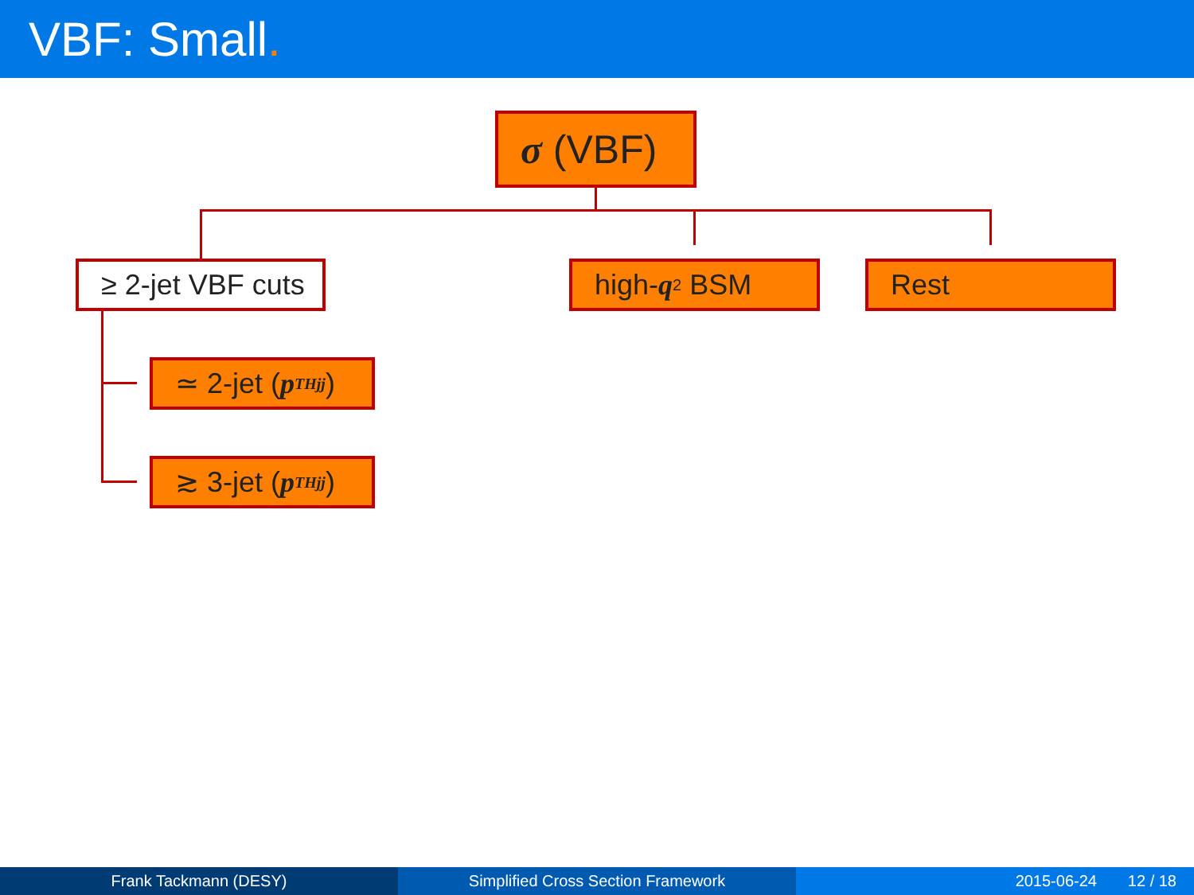VBF: Small.
σ (VBF)
≥ 2-jet VBF cuts
high- q<sup>2</sup> BSM Rest
≃ 2-jet (p<sub>T</sub><sup>Hjj</sup>)
≳ 3-jet (p<sub>T</sub><sup>Hjj</sup>)
Frank Tackmann (DESY) Simplified Cross Section Framework 2015-06-24 12 / 18